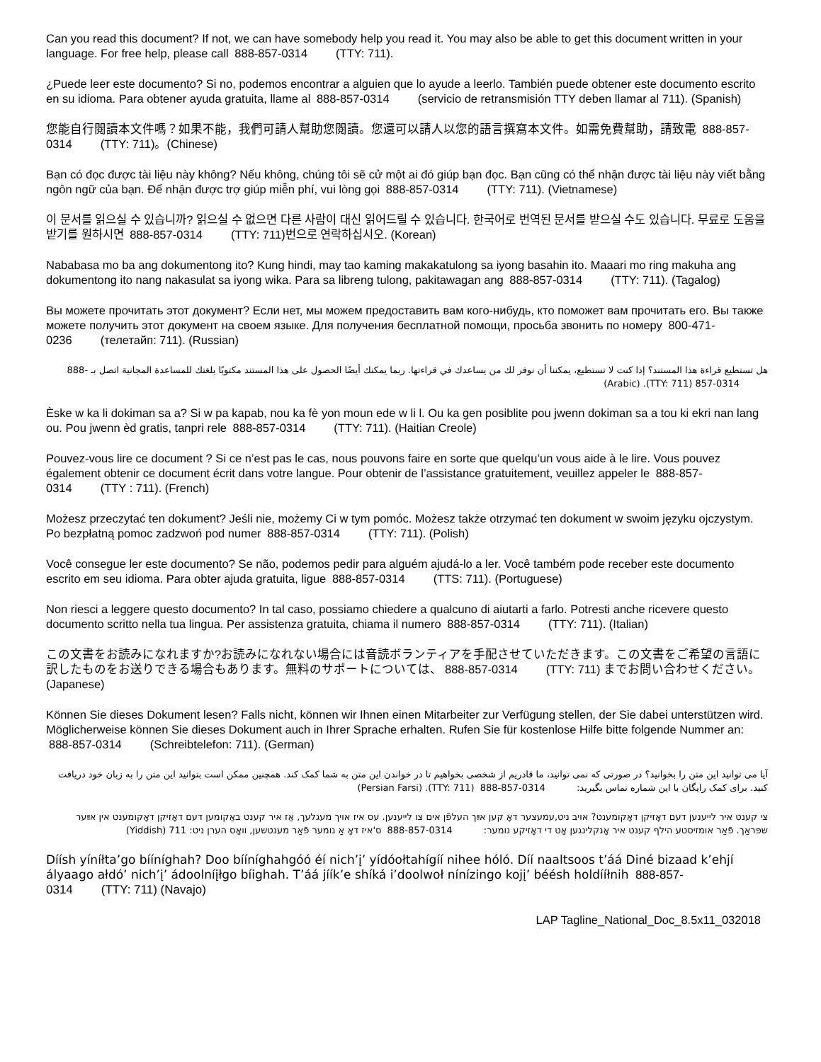Can you read this document? If not, we can have somebody help you read it. You may also be able to get this document written in your language. For free help, please call 888-857-0314 (TTY: 711).
¿Puede leer este documento? Si no, podemos encontrar a alguien que lo ayude a leerlo. También puede obtener este documento escrito en su idioma. Para obtener ayuda gratuita, llame al 888-857-0314 (servicio de retransmisión TTY deben llamar al 711). (Spanish)
您能自行閱讀本文件嗎？如果不能，我們可請人幫助您閱讀。您還可以請人以您的語言撰寫本文件。如需免費幫助，請致電 888-857-0314 (TTY: 711)。(Chinese)
Bạn có đọc được tài liệu này không? Nếu không, chúng tôi sẽ cử một ai đó giúp bạn đọc. Bạn cũng có thể nhận được tài liệu này viết bằng ngôn ngữ của bạn. Để nhận được trợ giúp miễn phí, vui lòng gọi 888-857-0314 (TTY: 711). (Vietnamese)
이 문서를 읽으실 수 있습니까? 읽으실 수 없으면 다른 사람이 대신 읽어드릴 수 있습니다. 한국어로 번역된 문서를 받으실 수도 있습니다. 무료로 도움을 받기를 원하시면 888-857-0314 (TTY: 711)번으로 연락하십시오. (Korean)
Nababasa mo ba ang dokumentong ito? Kung hindi, may tao kaming makakatulong sa iyong basahin ito. Maaari mo ring makuha ang dokumentong ito nang nakasulat sa iyong wika. Para sa libreng tulong, pakitawagan ang 888-857-0314 (TTY: 711). (Tagalog)
Вы можете прочитать этот документ? Если нет, мы можем предоставить вам кого-нибудь, кто поможет вам прочитать его. Вы также можете получить этот документ на своем языке. Для получения бесплатной помощи, просьба звонить по номеру 800-471-0236 (телетайп: 711). (Russian)
هل تستطيع قراءة هذا المستند؟ إذا كنت لا تستطيع، يمكننا أن نوفر لك من يساعدك في قراءتها. ربما يمكنك أيضًا الحصول على هذا المستند مكتوبًا بلغتك للمساعدة المجانية اتصل بـ 888-857-0314 (TTY: 711). (Arabic)
Èske w ka li dokiman sa a? Si w pa kapab, nou ka fè yon moun ede w li l. Ou ka gen posiblite pou jwenn dokiman sa a tou ki ekri nan lang ou. Pou jwenn èd gratis, tanpri rele 888-857-0314 (TTY: 711). (Haitian Creole)
Pouvez-vous lire ce document ? Si ce n’est pas le cas, nous pouvons faire en sorte que quelqu’un vous aide à le lire. Vous pouvez également obtenir ce document écrit dans votre langue. Pour obtenir de l’assistance gratuitement, veuillez appeler le 888-857-0314 (TTY : 711). (French)
Możesz przeczytać ten dokument? Jeśli nie, możemy Ci w tym pomóc. Możesz także otrzymać ten dokument w swoim języku ojczystym. Po bezpłatną pomoc zadzwoń pod numer 888-857-0314 (TTY: 711). (Polish)
Você consegue ler este documento? Se não, podemos pedir para alguém ajudá-lo a ler. Você também pode receber este documento escrito em seu idioma. Para obter ajuda gratuita, ligue 888-857-0314 (TTS: 711). (Portuguese)
Non riesci a leggere questo documento? In tal caso, possiamo chiedere a qualcuno di aiutarti a farlo. Potresti anche ricevere questo documento scritto nella tua lingua. Per assistenza gratuita, chiama il numero 888-857-0314 (TTY: 711). (Italian)
この文書をお読みになれますか?お読みになれない場合には音読ボランティアを手配させていただきます。この文書をご希望の言語に訳したものをお送りできる場合もあります。無料のサポートについては、 888-857-0314 (TTY: 711) までお問い合わせください。(Japanese)
Können Sie dieses Dokument lesen? Falls nicht, können wir Ihnen einen Mitarbeiter zur Verfügung stellen, der Sie dabei unterstützen wird. Möglicherweise können Sie dieses Dokument auch in Ihrer Sprache erhalten. Rufen Sie für kostenlose Hilfe bitte folgende Nummer an: 888-857-0314 (Schreibtelefon: 711). (German)
آیا می توانید این متن را بخوانید؟ در صورتی که نمی توانید، ما قادریم از شخصی بخواهیم تا در خواندن این متن به شما کمک کند. همچنین ممکن است بتوانید این متن را به زبان خود دریافت کنید. برای کمک رایگان با این شماره تماس بگیرید: 888-857-0314 (TTY: 711). (Persian Farsi)
צי קענט איר לייענען דעם דאָזיקן דאָקומענט? אויב ניט,עמעצער דאָ קען אײַך העלפֿן אים צו לייענען. עס איז אויך מעגלעך, אַז איר קענט באַקומען דעם דאָזיקן דאָקומענט אין אײַער שפּראַך. פֿאַר אומזיסטע הילף קענט איר אָנקלינגען אָט די דאָזיקע נומער: 888-857-0314 ס'איז דאָ אַ נומער פֿאַר מענטשען, וואָס הערן ניט: 711 (Yiddish)
Díísh yíníłta’go bííníghah? Doo bííníghahgóó éí nich’į’ yídóołtahígíí nihee hóló. Díí naaltsoos t’áá Diné bizaad k’ehjí ályaago ałdó’ nich’į’ ádoolníįłgo bíighah. T’áá jíík’e shíká i’doolwoł nínízingo kojį’ béésh holdííłnih 888-857-0314 (TTY: 711) (Navajo)
LAP Tagline_National_Doc_8.5x11_032018